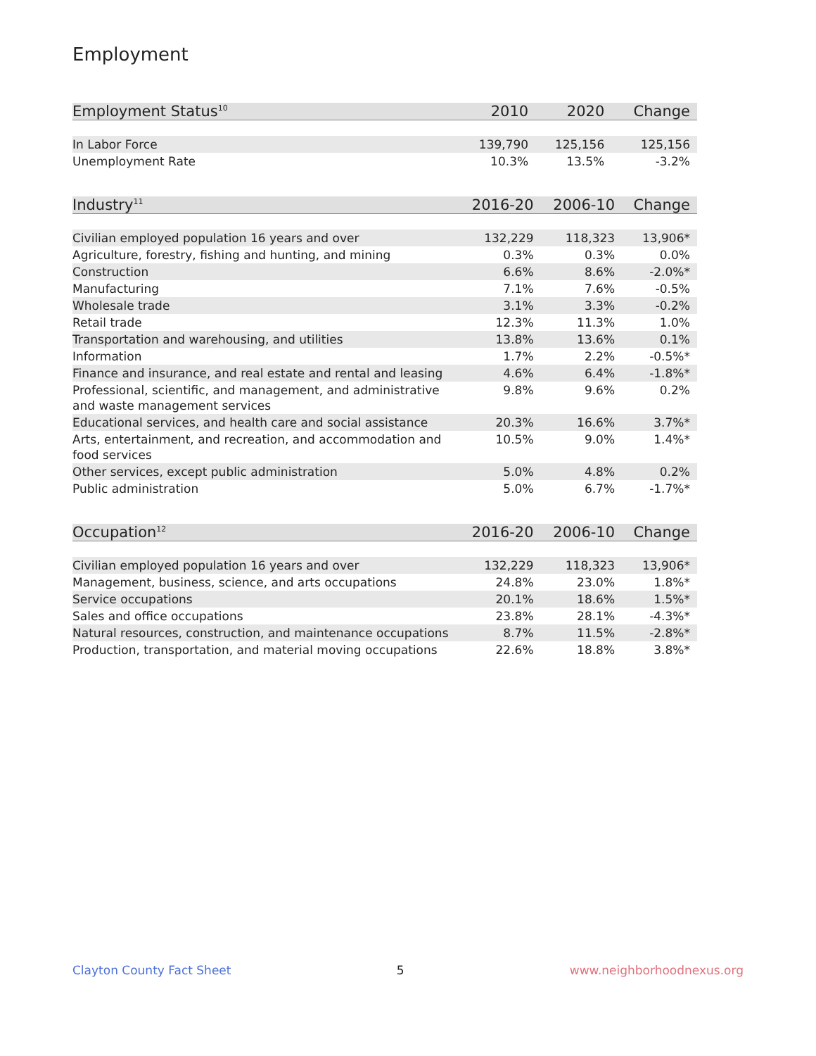Employment
| Employment Status<sup>10</sup> | 2010 | 2020 | Change |
| --- | --- | --- | --- |
| In Labor Force | 139,790 | 125,156 | 125,156 |
| Unemployment Rate | 10.3% | 13.5% | -3.2% |
| Industry<sup>11</sup> | 2016-20 | 2006-10 | Change |
| --- | --- | --- | --- |
| Civilian employed population 16 years and over | 132,229 | 118,323 | 13,906* |
| Agriculture, forestry, fishing and hunting, and mining | 0.3% | 0.3% | 0.0% |
| Construction | 6.6% | 8.6% | -2.0%* |
| Manufacturing | 7.1% | 7.6% | -0.5% |
| Wholesale trade | 3.1% | 3.3% | -0.2% |
| Retail trade | 12.3% | 11.3% | 1.0% |
| Transportation and warehousing, and utilities | 13.8% | 13.6% | 0.1% |
| Information | 1.7% | 2.2% | -0.5%* |
| Finance and insurance, and real estate and rental and leasing | 4.6% | 6.4% | -1.8%* |
| Professional, scientific, and management, and administrative and waste management services | 9.8% | 9.6% | 0.2% |
| Educational services, and health care and social assistance | 20.3% | 16.6% | 3.7%* |
| Arts, entertainment, and recreation, and accommodation and food services | 10.5% | 9.0% | 1.4%* |
| Other services, except public administration | 5.0% | 4.8% | 0.2% |
| Public administration | 5.0% | 6.7% | -1.7%* |
| Occupation<sup>12</sup> | 2016-20 | 2006-10 | Change |
| --- | --- | --- | --- |
| Civilian employed population 16 years and over | 132,229 | 118,323 | 13,906* |
| Management, business, science, and arts occupations | 24.8% | 23.0% | 1.8%* |
| Service occupations | 20.1% | 18.6% | 1.5%* |
| Sales and office occupations | 23.8% | 28.1% | -4.3%* |
| Natural resources, construction, and maintenance occupations | 8.7% | 11.5% | -2.8%* |
| Production, transportation, and material moving occupations | 22.6% | 18.8% | 3.8%* |
Clayton County Fact Sheet 5 www.neighborhoodnexus.org